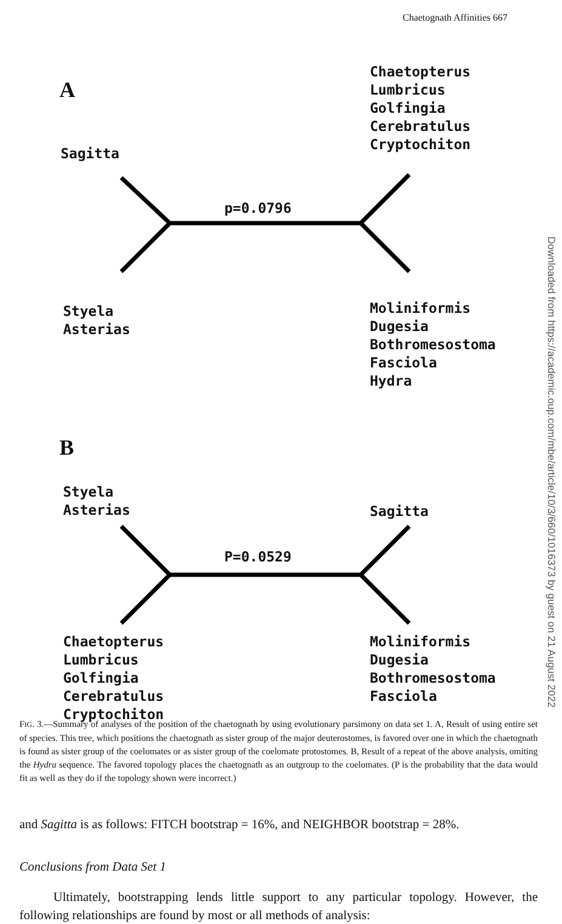Chaetognath Affinities 667
A
Chaetopterus
Lumbricus
Golfingia
Cerebratulus
Cryptochiton
Sagitta
p=0.0796
Styela
Asterias
Moliniformis
Dugesia
Bothromesostoma
Fasciola
Hydra
B
Styela
Asterias
Sagitta
P=0.0529
Chaetopterus
Lumbricus
Golfingia
Cerebratulus
Cryptochiton
Moliniformis
Dugesia
Bothromesostoma
Fasciola
FIG. 3.—Summary of analyses of the position of the chaetognath by using evolutionary parsimony on data set 1. A, Result of using entire set of species. This tree, which positions the chaetognath as sister group of the major deuterostomes, is favored over one in which the chaetognath is found as sister group of the coelomates or as sister group of the coelomate protostomes. B, Result of a repeat of the above analysis, omiting the Hydra sequence. The favored topology places the chaetognath as an outgroup to the coelomates. (P is the probability that the data would fit as well as they do if the topology shown were incorrect.)
and Sagitta is as follows: FITCH bootstrap = 16%, and NEIGHBOR bootstrap = 28%.
Conclusions from Data Set 1
Ultimately, bootstrapping lends little support to any particular topology. However, the following relationships are found by most or all methods of analysis:
Downloaded from https://academic.oup.com/mbe/article/10/3/660/1016373 by guest on 21 August 2022